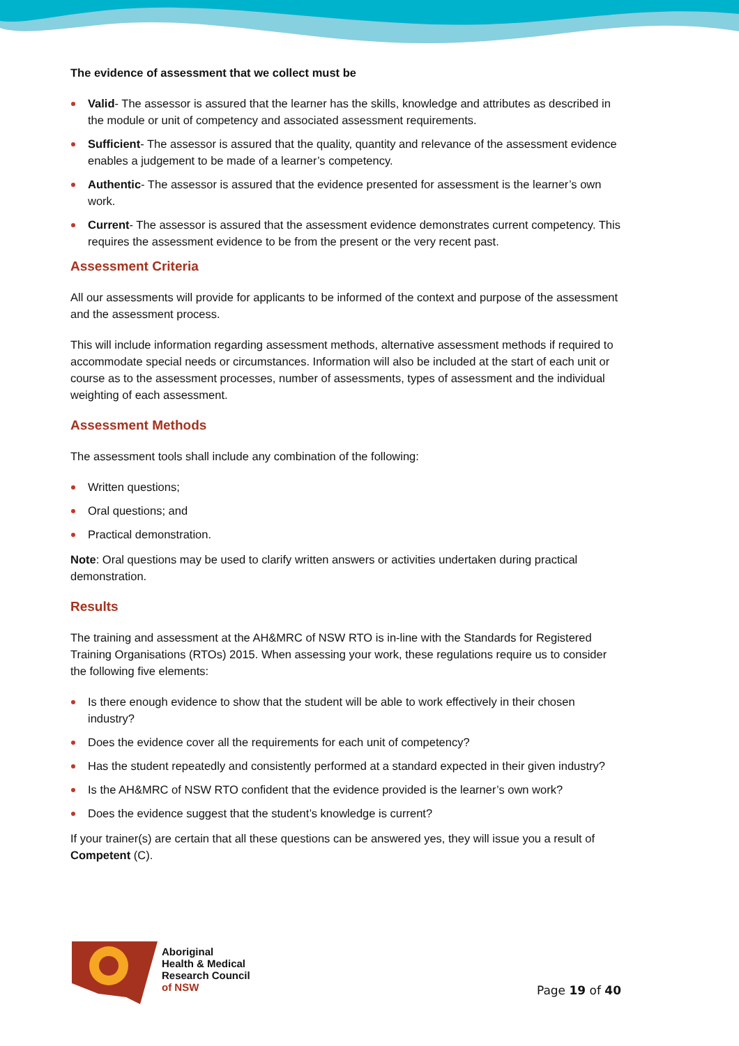The evidence of assessment that we collect must be
Valid- The assessor is assured that the learner has the skills, knowledge and attributes as described in the module or unit of competency and associated assessment requirements.
Sufficient- The assessor is assured that the quality, quantity and relevance of the assessment evidence enables a judgement to be made of a learner’s competency.
Authentic- The assessor is assured that the evidence presented for assessment is the learner’s own work.
Current- The assessor is assured that the assessment evidence demonstrates current competency. This requires the assessment evidence to be from the present or the very recent past.
Assessment Criteria
All our assessments will provide for applicants to be informed of the context and purpose of the assessment and the assessment process.
This will include information regarding assessment methods, alternative assessment methods if required to accommodate special needs or circumstances. Information will also be included at the start of each unit or course as to the assessment processes, number of assessments, types of assessment and the individual weighting of each assessment.
Assessment Methods
The assessment tools shall include any combination of the following:
Written questions;
Oral questions; and
Practical demonstration.
Note: Oral questions may be used to clarify written answers or activities undertaken during practical demonstration.
Results
The training and assessment at the AH&MRC of NSW RTO is in-line with the Standards for Registered Training Organisations (RTOs) 2015. When assessing your work, these regulations require us to consider the following five elements:
Is there enough evidence to show that the student will be able to work effectively in their chosen industry?
Does the evidence cover all the requirements for each unit of competency?
Has the student repeatedly and consistently performed at a standard expected in their given industry?
Is the AH&MRC of NSW RTO confident that the evidence provided is the learner’s own work?
Does the evidence suggest that the student’s knowledge is current?
If your trainer(s) are certain that all these questions can be answered yes, they will issue you a result of Competent (C).
Aboriginal
Health & Medical
Research Council
of NSW
Page 19 of 40